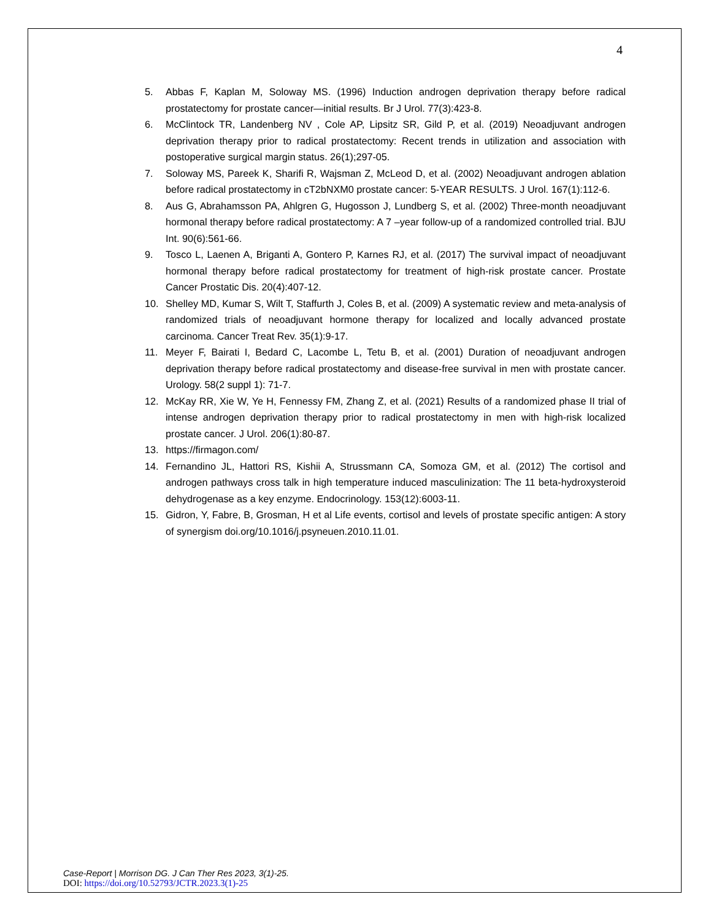4
5. Abbas F, Kaplan M, Soloway MS. (1996) Induction androgen deprivation therapy before radical prostatectomy for prostate cancer—initial results. Br J Urol. 77(3):423-8.
6. McClintock TR, Landenberg NV , Cole AP, Lipsitz SR, Gild P, et al. (2019) Neoadjuvant androgen deprivation therapy prior to radical prostatectomy: Recent trends in utilization and association with postoperative surgical margin status. 26(1);297-05.
7. Soloway MS, Pareek K, Sharifi R, Wajsman Z, McLeod D, et al. (2002) Neoadjuvant androgen ablation before radical prostatectomy in cT2bNXM0 prostate cancer: 5-YEAR RESULTS. J Urol. 167(1):112-6.
8. Aus G, Abrahamsson PA, Ahlgren G, Hugosson J, Lundberg S, et al. (2002) Three-month neoadjuvant hormonal therapy before radical prostatectomy: A 7 –year follow-up of a randomized controlled trial. BJU Int. 90(6):561-66.
9. Tosco L, Laenen A, Briganti A, Gontero P, Karnes RJ, et al. (2017) The survival impact of neoadjuvant hormonal therapy before radical prostatectomy for treatment of high-risk prostate cancer. Prostate Cancer Prostatic Dis. 20(4):407-12.
10. Shelley MD, Kumar S, Wilt T, Staffurth J, Coles B, et al. (2009) A systematic review and meta-analysis of randomized trials of neoadjuvant hormone therapy for localized and locally advanced prostate carcinoma. Cancer Treat Rev. 35(1):9-17.
11. Meyer F, Bairati I, Bedard C, Lacombe L, Tetu B, et al. (2001) Duration of neoadjuvant androgen deprivation therapy before radical prostatectomy and disease-free survival in men with prostate cancer. Urology. 58(2 suppl 1): 71-7.
12. McKay RR, Xie W, Ye H, Fennessy FM, Zhang Z, et al. (2021) Results of a randomized phase II trial of intense androgen deprivation therapy prior to radical prostatectomy in men with high-risk localized prostate cancer. J Urol. 206(1):80-87.
13. https://firmagon.com/
14. Fernandino JL, Hattori RS, Kishii A, Strussmann CA, Somoza GM, et al. (2012) The cortisol and androgen pathways cross talk in high temperature induced masculinization: The 11 beta-hydroxysteroid dehydrogenase as a key enzyme. Endocrinology. 153(12):6003-11.
15. Gidron, Y, Fabre, B, Grosman, H et al Life events, cortisol and levels of prostate specific antigen: A story of synergism doi.org/10.1016/j.psyneuen.2010.11.01.
Case-Report | Morrison DG. J Can Ther Res 2023, 3(1)-25.
DOI: https://doi.org/10.52793/JCTR.2023.3(1)-25